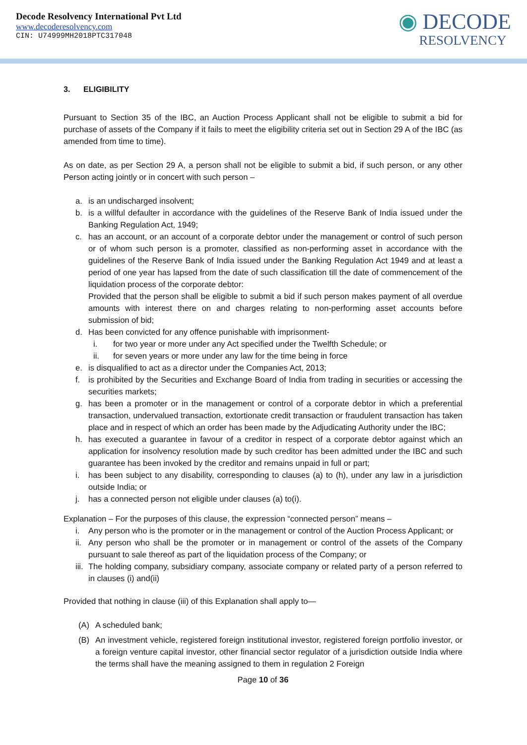Decode Resolvency International Pvt Ltd
www.decoderesolvency.com
CIN: U74999MH2018PTC317048
◉ DECODE
RESOLVENCY
3. ELIGIBILITY
Pursuant to Section 35 of the IBC, an Auction Process Applicant shall not be eligible to submit a bid for purchase of assets of the Company if it fails to meet the eligibility criteria set out in Section 29 A of the IBC (as amended from time to time).
As on date, as per Section 29 A, a person shall not be eligible to submit a bid, if such person, or any other Person acting jointly or in concert with such person –
a. is an undischarged insolvent;
b. is a willful defaulter in accordance with the guidelines of the Reserve Bank of India issued under the Banking Regulation Act, 1949;
c. has an account, or an account of a corporate debtor under the management or control of such person or of whom such person is a promoter, classified as non-performing asset in accordance with the guidelines of the Reserve Bank of India issued under the Banking Regulation Act 1949 and at least a period of one year has lapsed from the date of such classification till the date of commencement of the liquidation process of the corporate debtor:
Provided that the person shall be eligible to submit a bid if such person makes payment of all overdue amounts with interest there on and charges relating to non-performing asset accounts before submission of bid;
d. Has been convicted for any offence punishable with imprisonment-
i. for two year or more under any Act specified under the Twelfth Schedule; or
ii. for seven years or more under any law for the time being in force
e. is disqualified to act as a director under the Companies Act, 2013;
f. is prohibited by the Securities and Exchange Board of India from trading in securities or accessing the securities markets;
g. has been a promoter or in the management or control of a corporate debtor in which a preferential transaction, undervalued transaction, extortionate credit transaction or fraudulent transaction has taken place and in respect of which an order has been made by the Adjudicating Authority under the IBC;
h. has executed a guarantee in favour of a creditor in respect of a corporate debtor against which an application for insolvency resolution made by such creditor has been admitted under the IBC and such guarantee has been invoked by the creditor and remains unpaid in full or part;
i. has been subject to any disability, corresponding to clauses (a) to (h), under any law in a jurisdiction outside India; or
j. has a connected person not eligible under clauses (a) to(i).
Explanation – For the purposes of this clause, the expression “connected person” means –
i. Any person who is the promoter or in the management or control of the Auction Process Applicant; or
ii. Any person who shall be the promoter or in management or control of the assets of the Company pursuant to sale thereof as part of the liquidation process of the Company; or
iii. The holding company, subsidiary company, associate company or related party of a person referred to in clauses (i) and(ii)
Provided that nothing in clause (iii) of this Explanation shall apply to—
(A) A scheduled bank;
(B) An investment vehicle, registered foreign institutional investor, registered foreign portfolio investor, or a foreign venture capital investor, other financial sector regulator of a jurisdiction outside India where the terms shall have the meaning assigned to them in regulation 2 Foreign
Page 10 of 36